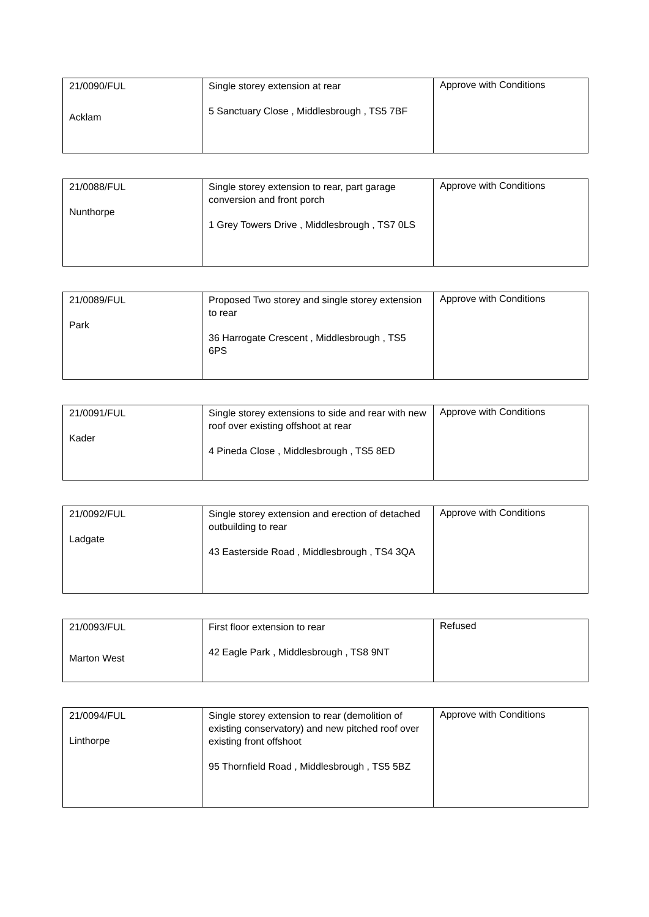| 21/0090/FUL Acklam | Single storey extension at rear 5 Sanctuary Close , Middlesbrough , TS5 7BF | Approve with Conditions |
| 21/0088/FUL Nunthorpe | Single storey extension to rear, part garage conversion and front porch 1 Grey Towers Drive , Middlesbrough , TS7 0LS | Approve with Conditions |
| 21/0089/FUL Park | Proposed Two storey and single storey extension to rear 36 Harrogate Crescent , Middlesbrough , TS5 6PS | Approve with Conditions |
| 21/0091/FUL Kader | Single storey extensions to side and rear with new roof over existing offshoot at rear 4 Pineda Close , Middlesbrough , TS5 8ED | Approve with Conditions |
| 21/0092/FUL Ladgate | Single storey extension and erection of detached outbuilding to rear 43 Easterside Road , Middlesbrough , TS4 3QA | Approve with Conditions |
| 21/0093/FUL Marton West | First floor extension to rear 42 Eagle Park , Middlesbrough , TS8 9NT | Refused |
| 21/0094/FUL Linthorpe | Single storey extension to rear (demolition of existing conservatory) and new pitched roof over existing front offshoot 95 Thornfield Road , Middlesbrough , TS5 5BZ | Approve with Conditions |